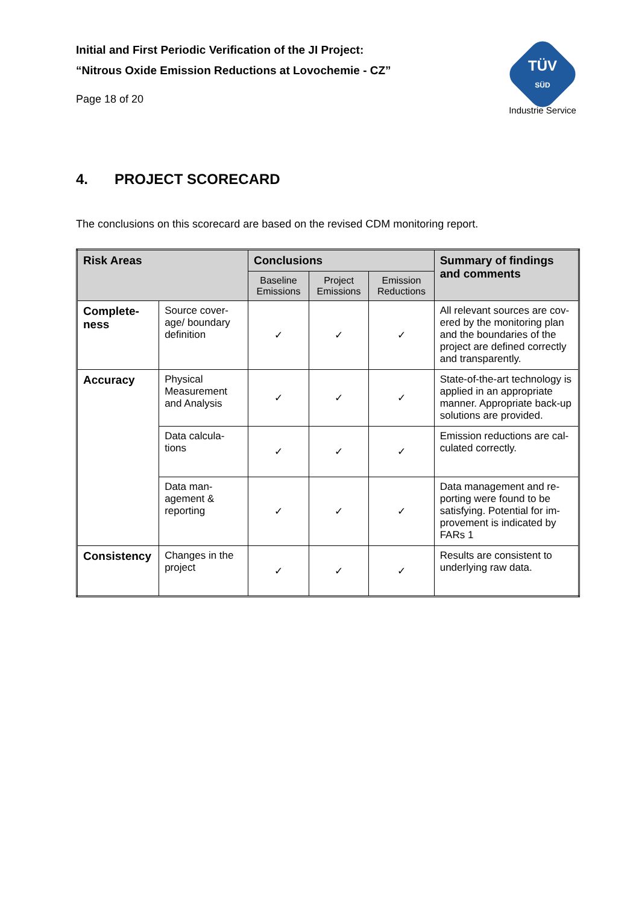TÜV
SÜD
Industrie Service
Initial and First Periodic Verification of the JI Project:
“Nitrous Oxide Emission Reductions at Lovochemie - CZ”
Page 18 of 20
4. PROJECT SCORECARD
The conclusions on this scorecard are based on the revised CDM monitoring report.
| Risk Areas | | Conclusions | | | Summary of findings and comments |
| --- | --- | --- | --- | --- | --- |
| | | Baseline Emissions | Project Emissions | Emission Reductions | |
| Complete-ness | Source cover-age/ boundary definition | ✓ | ✓ | ✓ | All relevant sources are cov-ered by the monitoring plan and the boundaries of the project are defined correctly and transparently. |
| Accuracy | Physical Measurement and Analysis | ✓ | ✓ | ✓ | State-of-the-art technology is applied in an appropriate manner. Appropriate back-up solutions are provided. |
| | Data calcula-tions | ✓ | ✓ | ✓ | Emission reductions are cal-culated correctly. |
| | Data man-agement & reporting | ✓ | ✓ | ✓ | Data management and re-porting were found to be satisfying. Potential for im-provement is indicated by FARs 1 |
| Consistency | Changes in the project | ✓ | ✓ | ✓ | Results are consistent to underlying raw data. |